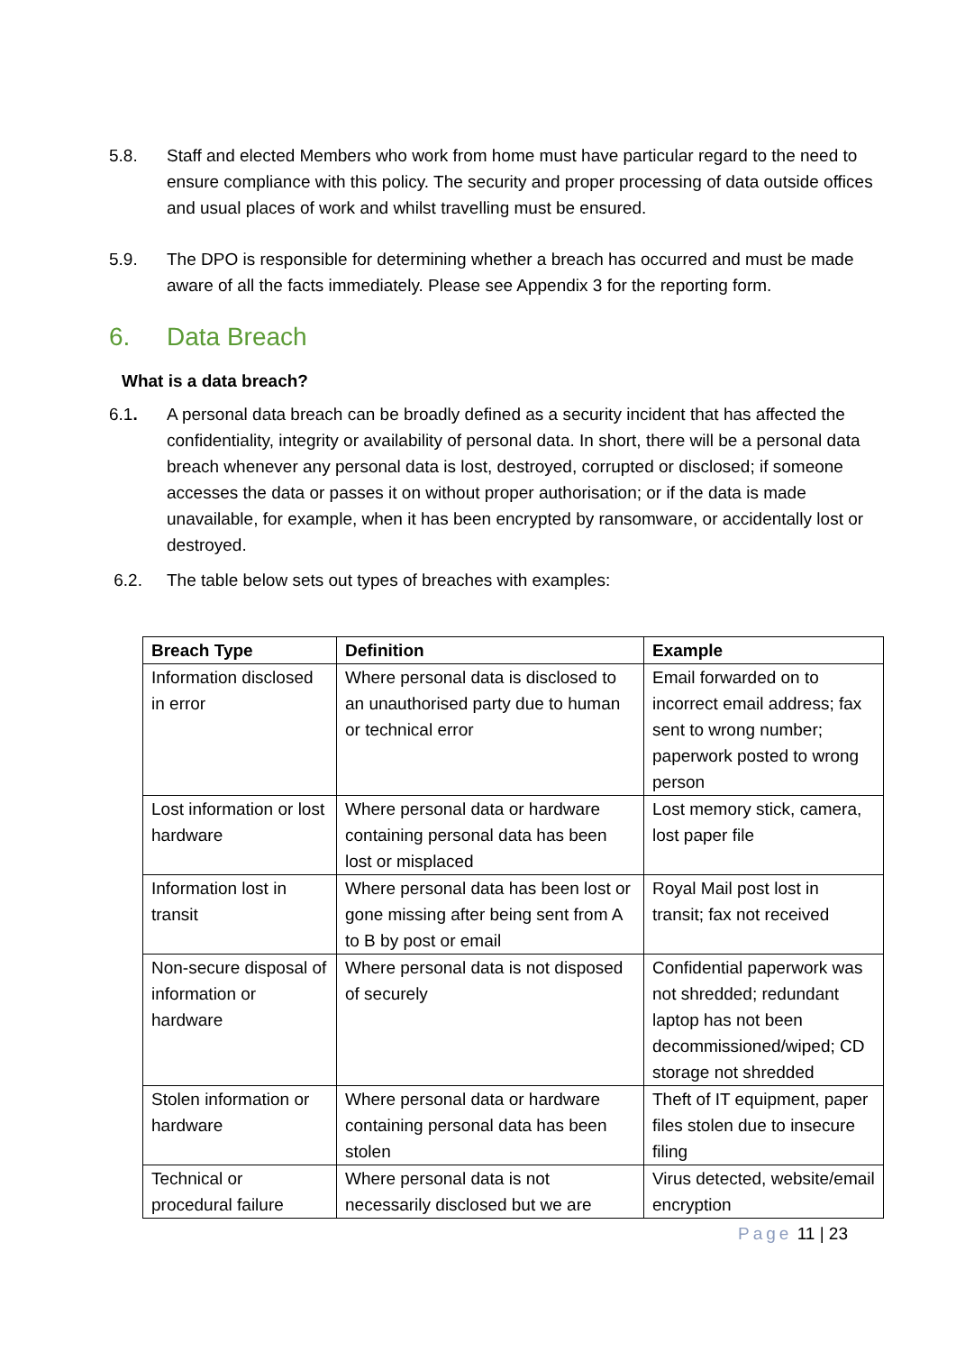5.8. Staff and elected Members who work from home must have particular regard to the need to ensure compliance with this policy. The security and proper processing of data outside offices and usual places of work and whilst travelling must be ensured.
5.9. The DPO is responsible for determining whether a breach has occurred and must be made aware of all the facts immediately. Please see Appendix 3 for the reporting form.
6. Data Breach
What is a data breach?
6.1. A personal data breach can be broadly defined as a security incident that has affected the confidentiality, integrity or availability of personal data. In short, there will be a personal data breach whenever any personal data is lost, destroyed, corrupted or disclosed; if someone accesses the data or passes it on without proper authorisation; or if the data is made unavailable, for example, when it has been encrypted by ransomware, or accidentally lost or destroyed.
6.2. The table below sets out types of breaches with examples:
| Breach Type | Definition | Example |
| --- | --- | --- |
| Information disclosed in error | Where personal data is disclosed to an unauthorised party due to human or technical error | Email forwarded on to incorrect email address; fax sent to wrong number; paperwork posted to wrong person |
| Lost information or lost hardware | Where personal data or hardware containing personal data has been lost or misplaced | Lost memory stick, camera, lost paper file |
| Information lost in transit | Where personal data has been lost or gone missing after being sent from A to B by post or email | Royal Mail post lost in transit; fax not received |
| Non-secure disposal of information or hardware | Where personal data is not disposed of securely | Confidential paperwork was not shredded; redundant laptop has not been decommissioned/wiped; CD storage not shredded |
| Stolen information or hardware | Where personal data or hardware containing personal data has been stolen | Theft of IT equipment, paper files stolen due to insecure filing |
| Technical or procedural failure | Where personal data is not necessarily disclosed but we are | Virus detected, website/email encryption |
Page 11 | 23